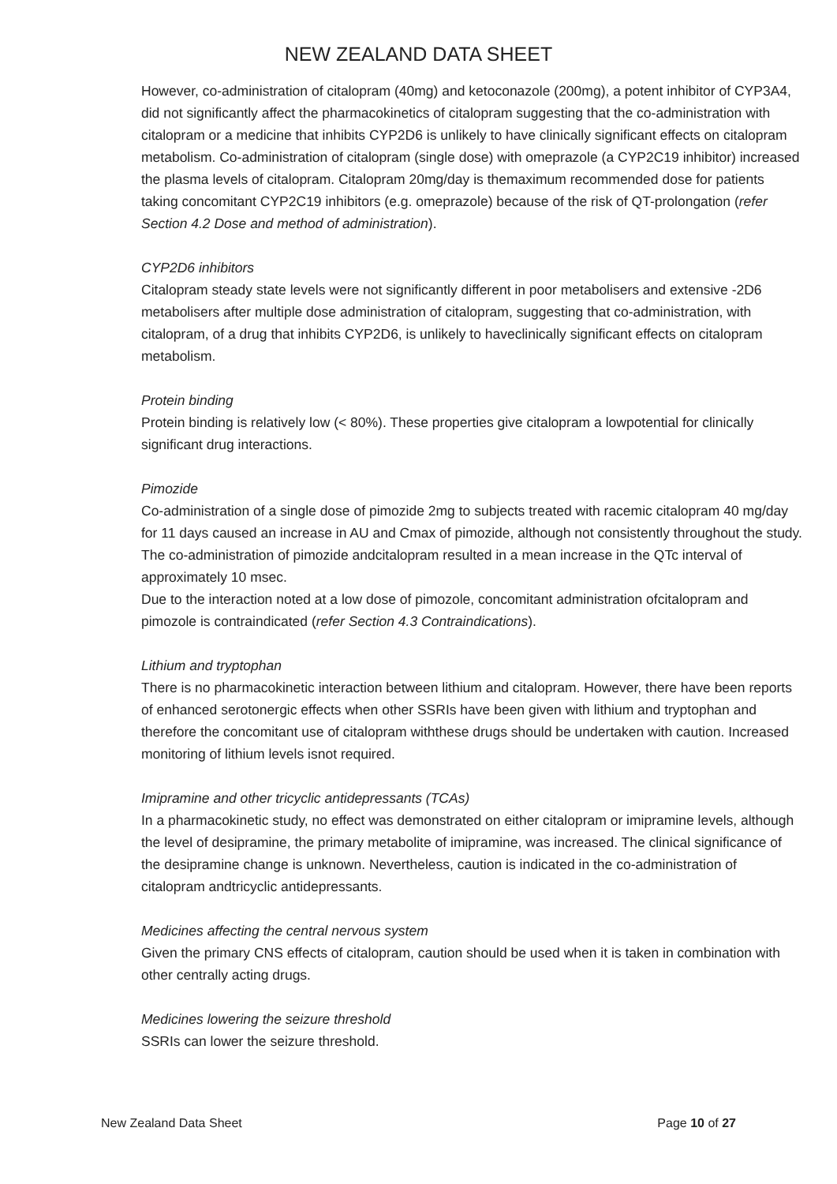NEW ZEALAND DATA SHEET
However, co-administration of citalopram (40mg) and ketoconazole (200mg), a potent inhibitor of CYP3A4, did not significantly affect the pharmacokinetics of citalopram suggesting that the co-administration with citalopram or a medicine that inhibits CYP2D6 is unlikely to have clinically significant effects on citalopram metabolism. Co-administration of citalopram (single dose) with omeprazole (a CYP2C19 inhibitor) increased the plasma levels of citalopram. Citalopram 20mg/day is themaximum recommended dose for patients taking concomitant CYP2C19 inhibitors (e.g. omeprazole) because of the risk of QT-prolongation (refer Section 4.2 Dose and method of administration).
CYP2D6 inhibitors
Citalopram steady state levels were not significantly different in poor metabolisers and extensive -2D6 metabolisers after multiple dose administration of citalopram, suggesting that co-administration, with citalopram, of a drug that inhibits CYP2D6, is unlikely to haveclinically significant effects on citalopram metabolism.
Protein binding
Protein binding is relatively low (< 80%). These properties give citalopram a lowpotential for clinically significant drug interactions.
Pimozide
Co-administration of a single dose of pimozide 2mg to subjects treated with racemic citalopram 40 mg/day for 11 days caused an increase in AU and Cmax of pimozide, although not consistently throughout the study. The co-administration of pimozide andcitalopram resulted in a mean increase in the QTc interval of approximately 10 msec.
Due to the interaction noted at a low dose of pimozole, concomitant administration ofcitalopram and pimozole is contraindicated (refer Section 4.3 Contraindications).
Lithium and tryptophan
There is no pharmacokinetic interaction between lithium and citalopram. However, there have been reports of enhanced serotonergic effects when other SSRIs have been given with lithium and tryptophan and therefore the concomitant use of citalopram withthese drugs should be undertaken with caution. Increased monitoring of lithium levels isnot required.
Imipramine and other tricyclic antidepressants (TCAs)
In a pharmacokinetic study, no effect was demonstrated on either citalopram or imipramine levels, although the level of desipramine, the primary metabolite of imipramine, was increased. The clinical significance of the desipramine change is unknown. Nevertheless, caution is indicated in the co-administration of citalopram andtricyclic antidepressants.
Medicines affecting the central nervous system
Given the primary CNS effects of citalopram, caution should be used when it is taken in combination with other centrally acting drugs.
Medicines lowering the seizure threshold
SSRIs can lower the seizure threshold.
New Zealand Data Sheet Page 10 of 27